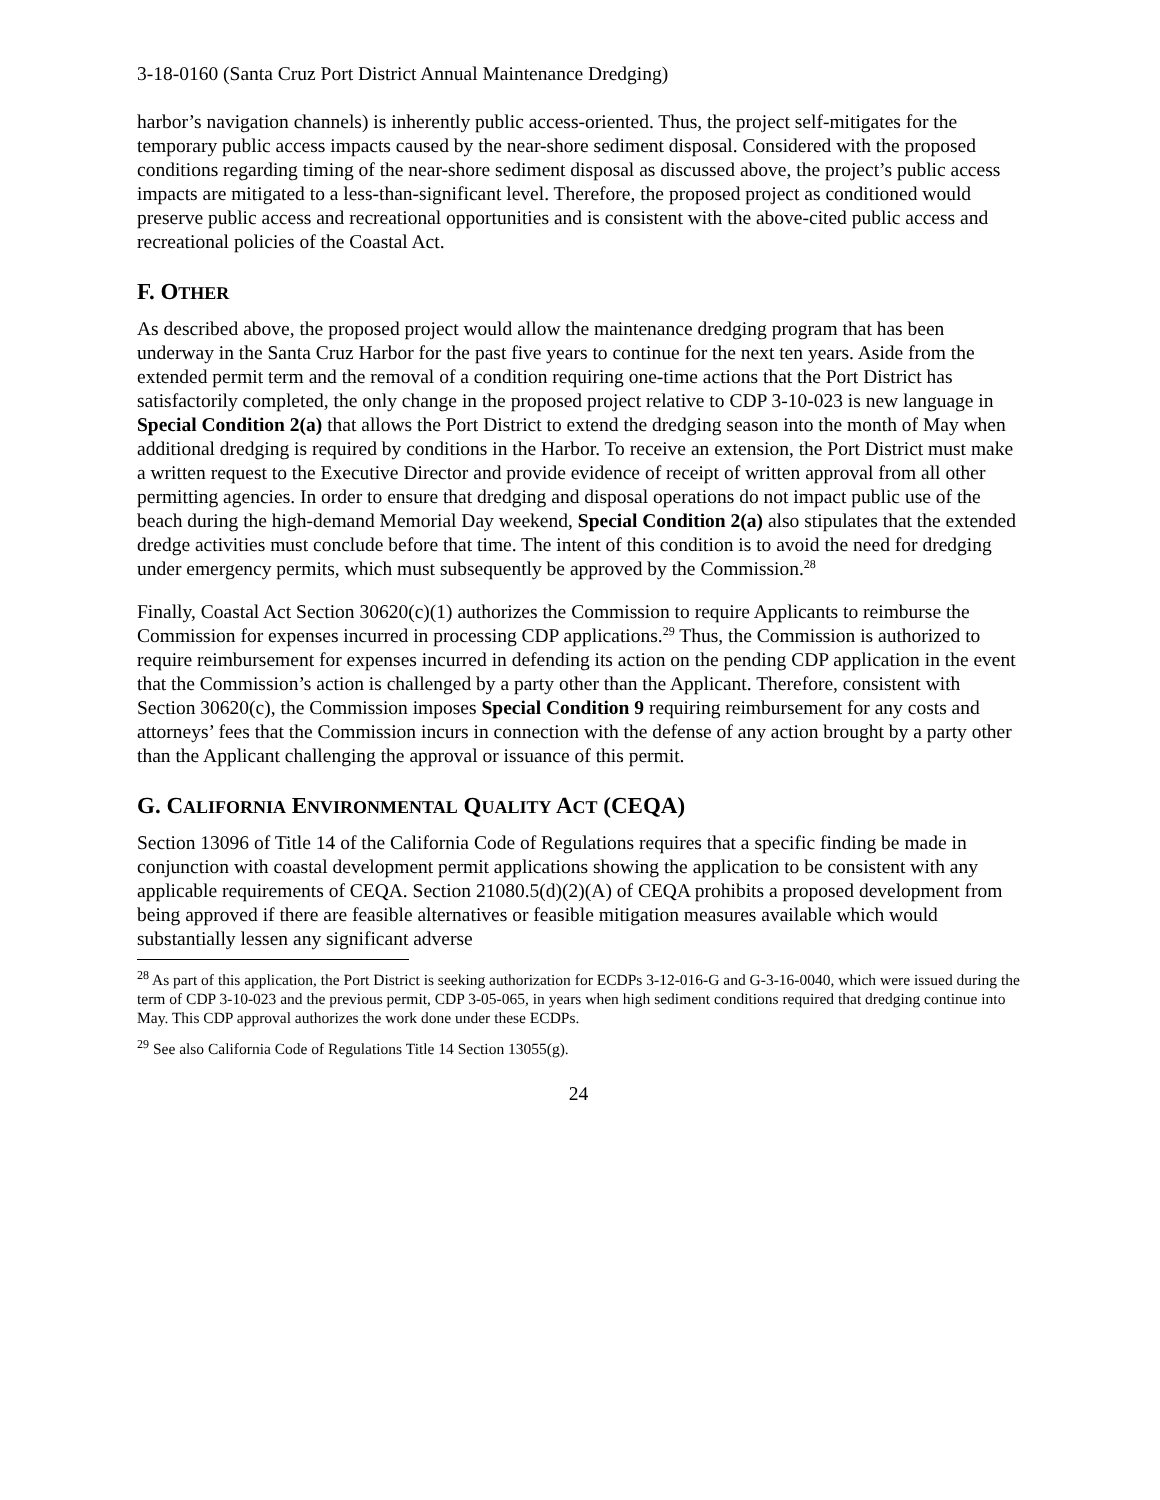3-18-0160 (Santa Cruz Port District Annual Maintenance Dredging)
harbor’s navigation channels) is inherently public access-oriented. Thus, the project self-mitigates for the temporary public access impacts caused by the near-shore sediment disposal. Considered with the proposed conditions regarding timing of the near-shore sediment disposal as discussed above, the project’s public access impacts are mitigated to a less-than-significant level. Therefore, the proposed project as conditioned would preserve public access and recreational opportunities and is consistent with the above-cited public access and recreational policies of the Coastal Act.
F. OTHER
As described above, the proposed project would allow the maintenance dredging program that has been underway in the Santa Cruz Harbor for the past five years to continue for the next ten years. Aside from the extended permit term and the removal of a condition requiring one-time actions that the Port District has satisfactorily completed, the only change in the proposed project relative to CDP 3-10-023 is new language in Special Condition 2(a) that allows the Port District to extend the dredging season into the month of May when additional dredging is required by conditions in the Harbor. To receive an extension, the Port District must make a written request to the Executive Director and provide evidence of receipt of written approval from all other permitting agencies. In order to ensure that dredging and disposal operations do not impact public use of the beach during the high-demand Memorial Day weekend, Special Condition 2(a) also stipulates that the extended dredge activities must conclude before that time. The intent of this condition is to avoid the need for dredging under emergency permits, which must subsequently be approved by the Commission.<sup>28</sup>
Finally, Coastal Act Section 30620(c)(1) authorizes the Commission to require Applicants to reimburse the Commission for expenses incurred in processing CDP applications.<sup>29</sup> Thus, the Commission is authorized to require reimbursement for expenses incurred in defending its action on the pending CDP application in the event that the Commission’s action is challenged by a party other than the Applicant. Therefore, consistent with Section 30620(c), the Commission imposes Special Condition 9 requiring reimbursement for any costs and attorneys’ fees that the Commission incurs in connection with the defense of any action brought by a party other than the Applicant challenging the approval or issuance of this permit.
G. CALIFORNIA ENVIRONMENTAL QUALITY ACT (CEQA)
Section 13096 of Title 14 of the California Code of Regulations requires that a specific finding be made in conjunction with coastal development permit applications showing the application to be consistent with any applicable requirements of CEQA. Section 21080.5(d)(2)(A) of CEQA prohibits a proposed development from being approved if there are feasible alternatives or feasible mitigation measures available which would substantially lessen any significant adverse
<sup>28</sup> As part of this application, the Port District is seeking authorization for ECDPs 3-12-016-G and G-3-16-0040, which were issued during the term of CDP 3-10-023 and the previous permit, CDP 3-05-065, in years when high sediment conditions required that dredging continue into May. This CDP approval authorizes the work done under these ECDPs.
<sup>29</sup> See also California Code of Regulations Title 14 Section 13055(g).
24